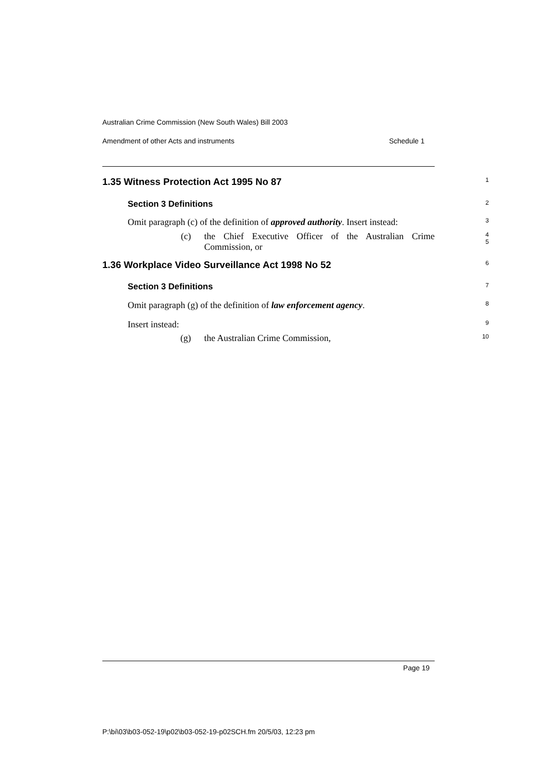Australian Crime Commission (New South Wales) Bill 2003
Amendment of other Acts and instruments Schedule 1
1.35 Witness Protection Act 1995 No 87
1
Section 3 Definitions
2
Omit paragraph (c) of the definition of approved authority. Insert instead:
3
(c) the Chief Executive Officer of the Australian Crime Commission, or
4
5
1.36 Workplace Video Surveillance Act 1998 No 52
6
Section 3 Definitions
7
Omit paragraph (g) of the definition of law enforcement agency.
8
Insert instead:
9
(g) the Australian Crime Commission,
10
Page 19
P:\bi\03\b03-052-19\p02\b03-052-19-p02SCH.fm 20/5/03, 12:23 pm